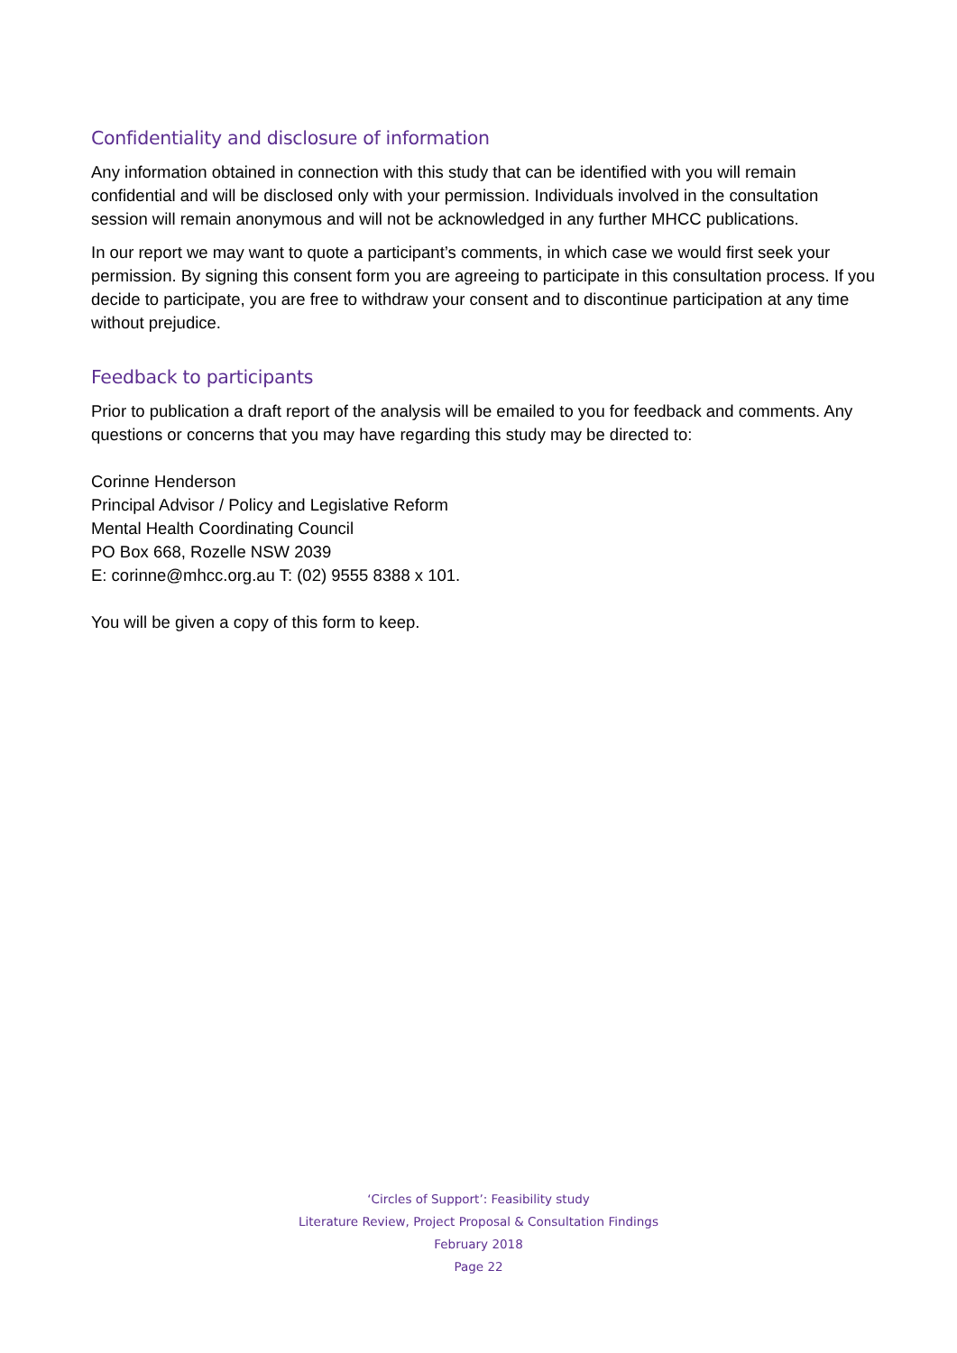Confidentiality and disclosure of information
Any information obtained in connection with this study that can be identified with you will remain confidential and will be disclosed only with your permission. Individuals involved in the consultation session will remain anonymous and will not be acknowledged in any further MHCC publications.
In our report we may want to quote a participant’s comments, in which case we would first seek your permission. By signing this consent form you are agreeing to participate in this consultation process. If you decide to participate, you are free to withdraw your consent and to discontinue participation at any time without prejudice.
Feedback to participants
Prior to publication a draft report of the analysis will be emailed to you for feedback and comments. Any questions or concerns that you may have regarding this study may be directed to:
Corinne Henderson
Principal Advisor / Policy and Legislative Reform
Mental Health Coordinating Council
PO Box 668, Rozelle NSW 2039
E: corinne@mhcc.org.au T: (02) 9555 8388 x 101.
You will be given a copy of this form to keep.
‘Circles of Support’: Feasibility study
Literature Review, Project Proposal & Consultation Findings
February 2018
Page 22